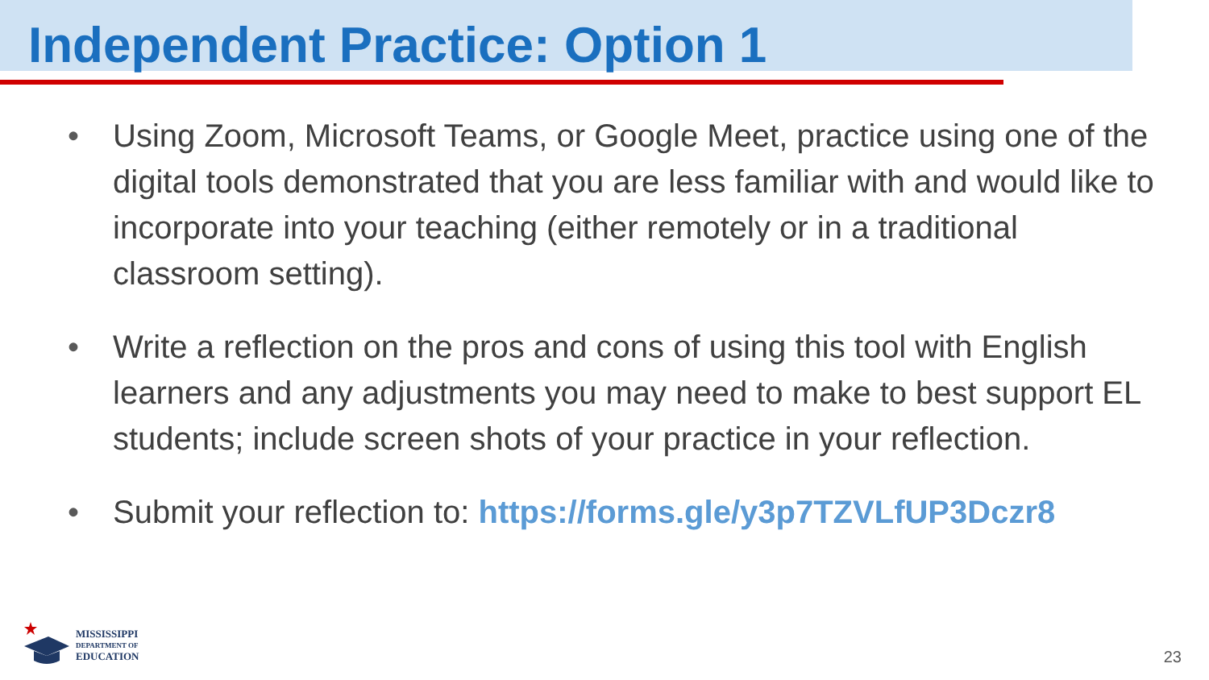Independent Practice: Option 1
• Using Zoom, Microsoft Teams, or Google Meet, practice using one of the digital tools demonstrated that you are less familiar with and would like to incorporate into your teaching (either remotely or in a traditional classroom setting).
• Write a reflection on the pros and cons of using this tool with English learners and any adjustments you may need to make to best support EL students; include screen shots of your practice in your reflection.
• Submit your reflection to: https://forms.gle/y3p7TZVLfUP3Dczr8
MISSISSIPPI
DEPARTMENT OF
EDUCATION
23